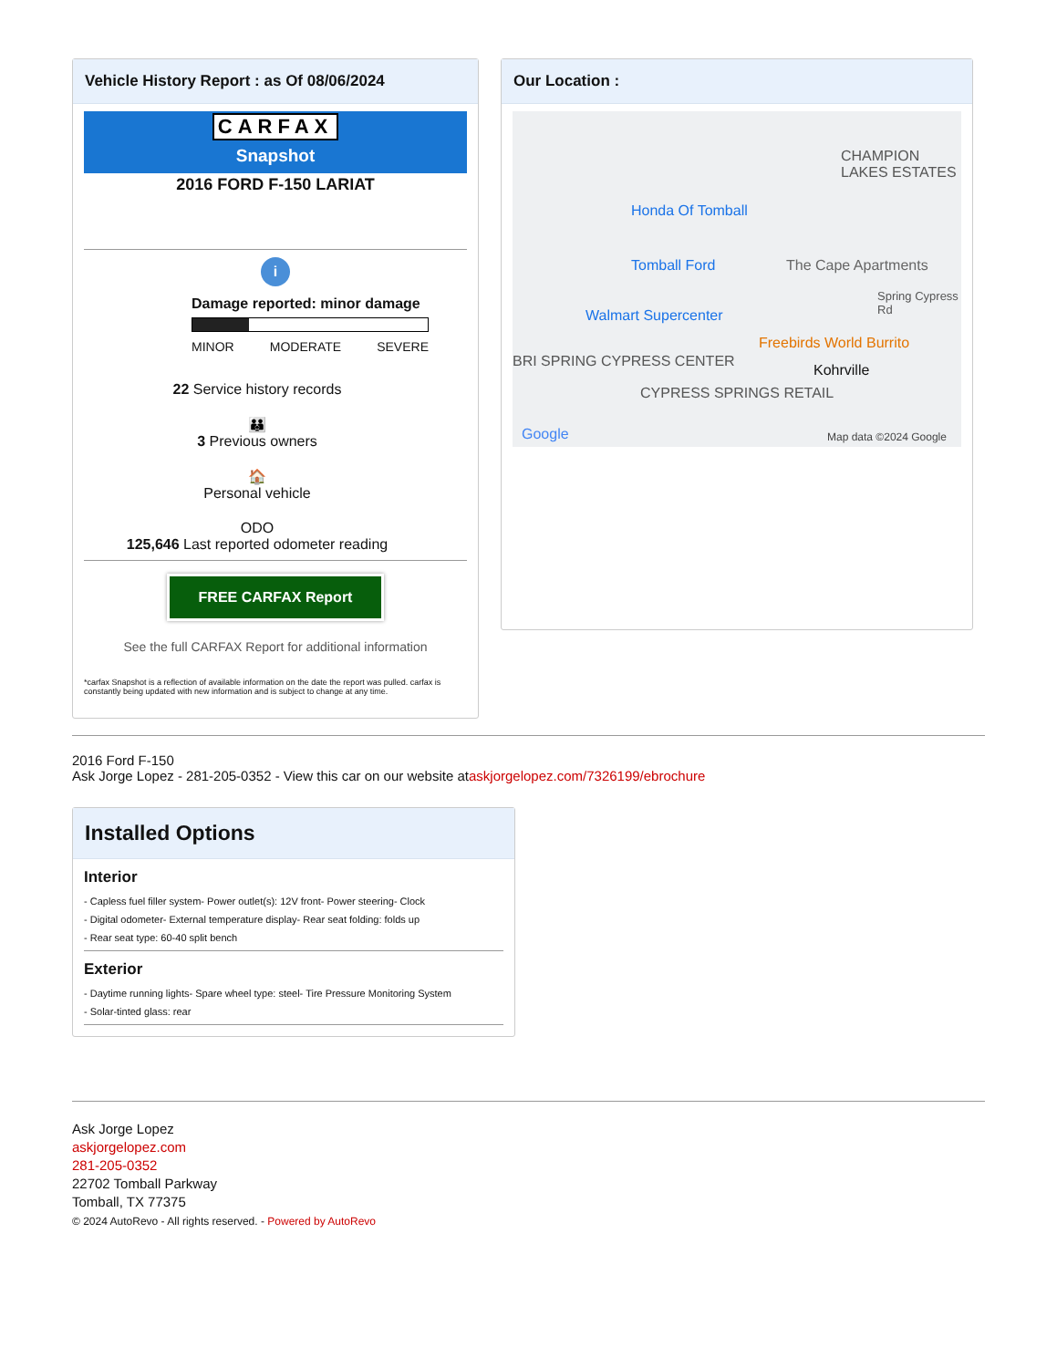Vehicle History Report : as Of 08/06/2024
CARFAX
Snapshot
2016 FORD F-150 LARIAT
i
Damage reported: minor damage
MINOR MODERATE SEVERE
22 Service history records
👪
3 Previous owners
🏠
Personal vehicle
ODO
125,646 Last reported odometer reading
FREE CARFAX Report
See the full CARFAX Report for additional information
*carfax Snapshot is a reflection of available information on the date the report was pulled. carfax is constantly being updated with new information and is subject to change at any time.
Our Location :
CHAMPION LAKES ESTATES
Honda Of Tomball
Tomball Ford The Cape Apartments
Spring Cypress Rd
Walmart Supercenter
Freebirds World Burrito
BRI SPRING CYPRESS CENTER
Kohrville
CYPRESS SPRINGS RETAIL
Google Map data ©2024 Google
2016 Ford F-150
Ask Jorge Lopez - 281-205-0352 - View this car on our website ataskjorgelopez.com/7326199/ebrochure
Installed Options
Interior
- Capless fuel filler system- Power outlet(s): 12V front- Power steering- Clock
- Digital odometer- External temperature display- Rear seat folding: folds up
- Rear seat type: 60-40 split bench
Exterior
- Daytime running lights- Spare wheel type: steel- Tire Pressure Monitoring System
- Solar-tinted glass: rear
Ask Jorge Lopez
askjorgelopez.com
281-205-0352
22702 Tomball Parkway
Tomball, TX 77375
© 2024 AutoRevo - All rights reserved. - Powered by AutoRevo